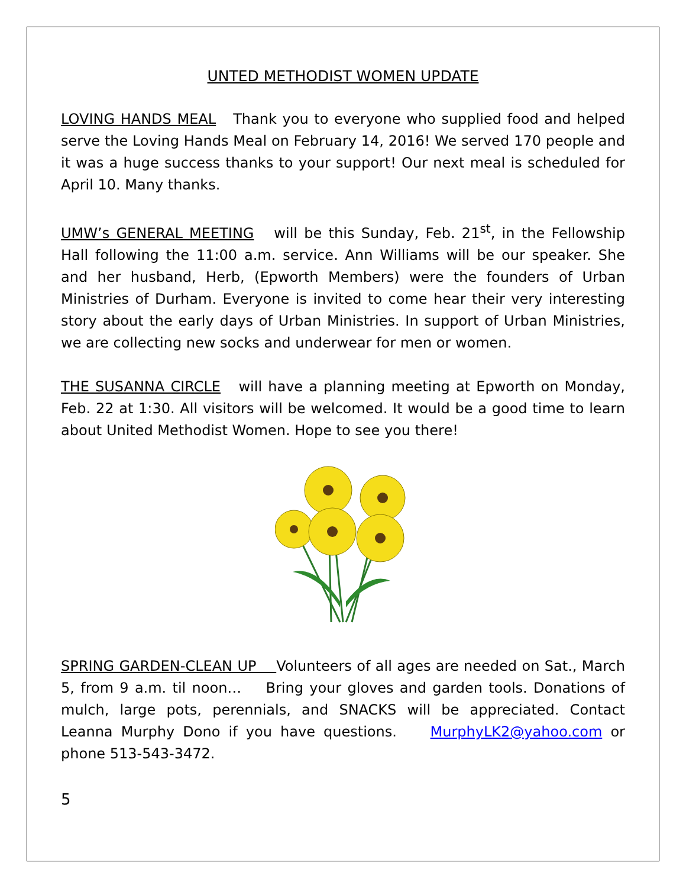UNTED METHODIST WOMEN UPDATE
LOVING HANDS MEAL Thank you to everyone who supplied food and helped serve the Loving Hands Meal on February 14, 2016! We served 170 people and it was a huge success thanks to your support! Our next meal is scheduled for April 10. Many thanks.
UMW’s GENERAL MEETING will be this Sunday, Feb. 21<sup>st</sup>, in the Fellowship Hall following the 11:00 a.m. service. Ann Williams will be our speaker. She and her husband, Herb, (Epworth Members) were the founders of Urban Ministries of Durham. Everyone is invited to come hear their very interesting story about the early days of Urban Ministries. In support of Urban Ministries, we are collecting new socks and underwear for men or women.
THE SUSANNA CIRCLE will have a planning meeting at Epworth on Monday, Feb. 22 at 1:30. All visitors will be welcomed. It would be a good time to learn about United Methodist Women. Hope to see you there!
SPRING GARDEN-CLEAN UP Volunteers of all ages are needed on Sat., March 5, from 9 a.m. til noon… Bring your gloves and garden tools. Donations of mulch, large pots, perennials, and SNACKS will be appreciated. Contact Leanna Murphy Dono if you have questions. MurphyLK2@yahoo.com or phone 513-543-3472.
5